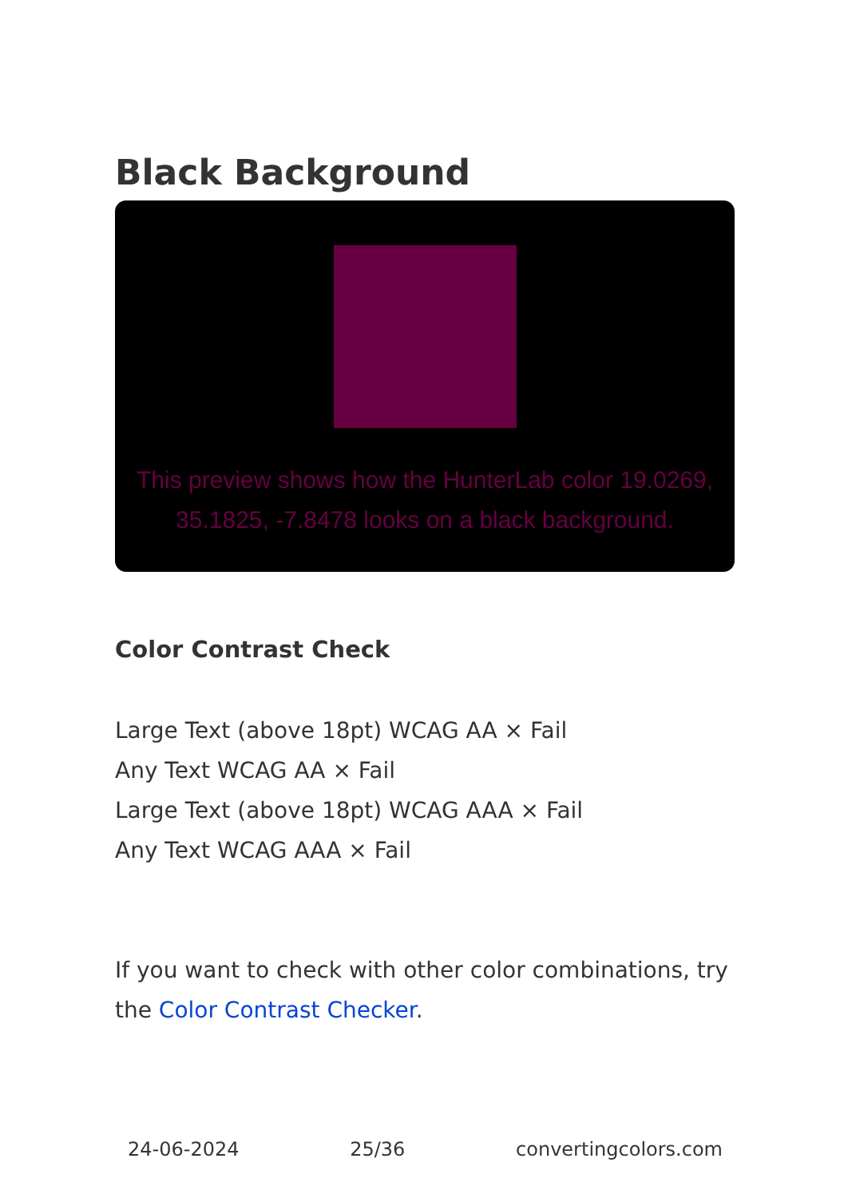Black Background
This preview shows how the HunterLab color 19.0269, 35.1825, -7.8478 looks on a black background.
Color Contrast Check
Large Text (above 18pt) WCAG AA × Fail
Any Text WCAG AA × Fail
Large Text (above 18pt) WCAG AAA × Fail
Any Text WCAG AAA × Fail
If you want to check with other color combinations, try the Color Contrast Checker.
24-06-2024 25/36 convertingcolors.com